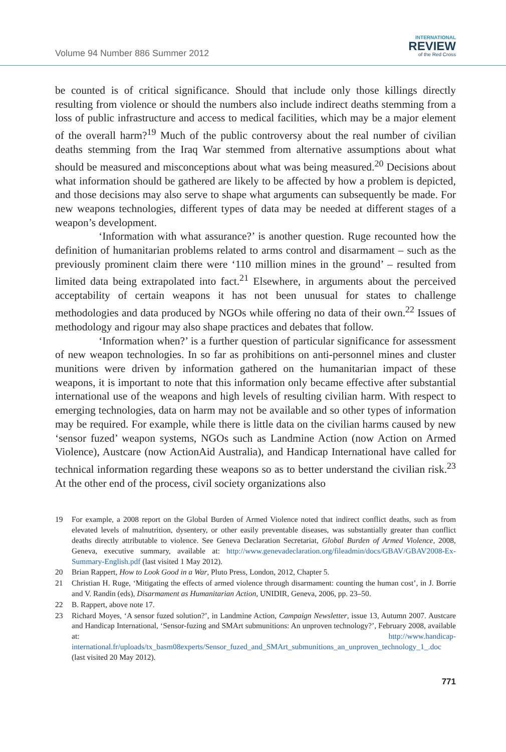Volume 94 Number 886 Summer 2012
INTERNATIONAL
REVIEW
of the Red Cross
be counted is of critical significance. Should that include only those killings directly resulting from violence or should the numbers also include indirect deaths stemming from a loss of public infrastructure and access to medical facilities, which may be a major element of the overall harm?<sup>19</sup> Much of the public controversy about the real number of civilian deaths stemming from the Iraq War stemmed from alternative assumptions about what should be measured and misconceptions about what was being measured.<sup>20</sup> Decisions about what information should be gathered are likely to be affected by how a problem is depicted, and those decisions may also serve to shape what arguments can subsequently be made. For new weapons technologies, different types of data may be needed at different stages of a weapon’s development.
‘Information with what assurance?’ is another question. Ruge recounted how the definition of humanitarian problems related to arms control and disarmament – such as the previously prominent claim there were ‘110 million mines in the ground’ – resulted from limited data being extrapolated into fact.<sup>21</sup> Elsewhere, in arguments about the perceived acceptability of certain weapons it has not been unusual for states to challenge methodologies and data produced by NGOs while offering no data of their own.<sup>22</sup> Issues of methodology and rigour may also shape practices and debates that follow.
‘Information when?’ is a further question of particular significance for assessment of new weapon technologies. In so far as prohibitions on anti-personnel mines and cluster munitions were driven by information gathered on the humanitarian impact of these weapons, it is important to note that this information only became effective after substantial international use of the weapons and high levels of resulting civilian harm. With respect to emerging technologies, data on harm may not be available and so other types of information may be required. For example, while there is little data on the civilian harms caused by new ‘sensor fuzed’ weapon systems, NGOs such as Landmine Action (now Action on Armed Violence), Austcare (now ActionAid Australia), and Handicap International have called for technical information regarding these weapons so as to better understand the civilian risk.<sup>23</sup> At the other end of the process, civil society organizations also
19 For example, a 2008 report on the Global Burden of Armed Violence noted that indirect conflict deaths, such as from elevated levels of malnutrition, dysentery, or other easily preventable diseases, was substantially greater than conflict deaths directly attributable to violence. See Geneva Declaration Secretariat, Global Burden of Armed Violence, 2008, Geneva, executive summary, available at: http://www.genevadeclaration.org/fileadmin/docs/GBAV/GBAV2008-Ex-Summary-English.pdf (last visited 1 May 2012).
20 Brian Rappert, How to Look Good in a War, Pluto Press, London, 2012, Chapter 5.
21 Christian H. Ruge, ‘Mitigating the effects of armed violence through disarmament: counting the human cost’, in J. Borrie and V. Randin (eds), Disarmament as Humanitarian Action, UNIDIR, Geneva, 2006, pp. 23–50.
22 B. Rappert, above note 17.
23 Richard Moyes, ‘A sensor fuzed solution?’, in Landmine Action, Campaign Newsletter, issue 13, Autumn 2007. Austcare and Handicap International, ‘Sensor-fuzing and SMArt submunitions: An unproven technology?’, February 2008, available at: http://www.handicap-international.fr/uploads/tx_basm08experts/Sensor_fuzed_and_SMArt_submunitions_an_unproven_technology_1_.doc (last visited 20 May 2012).
771